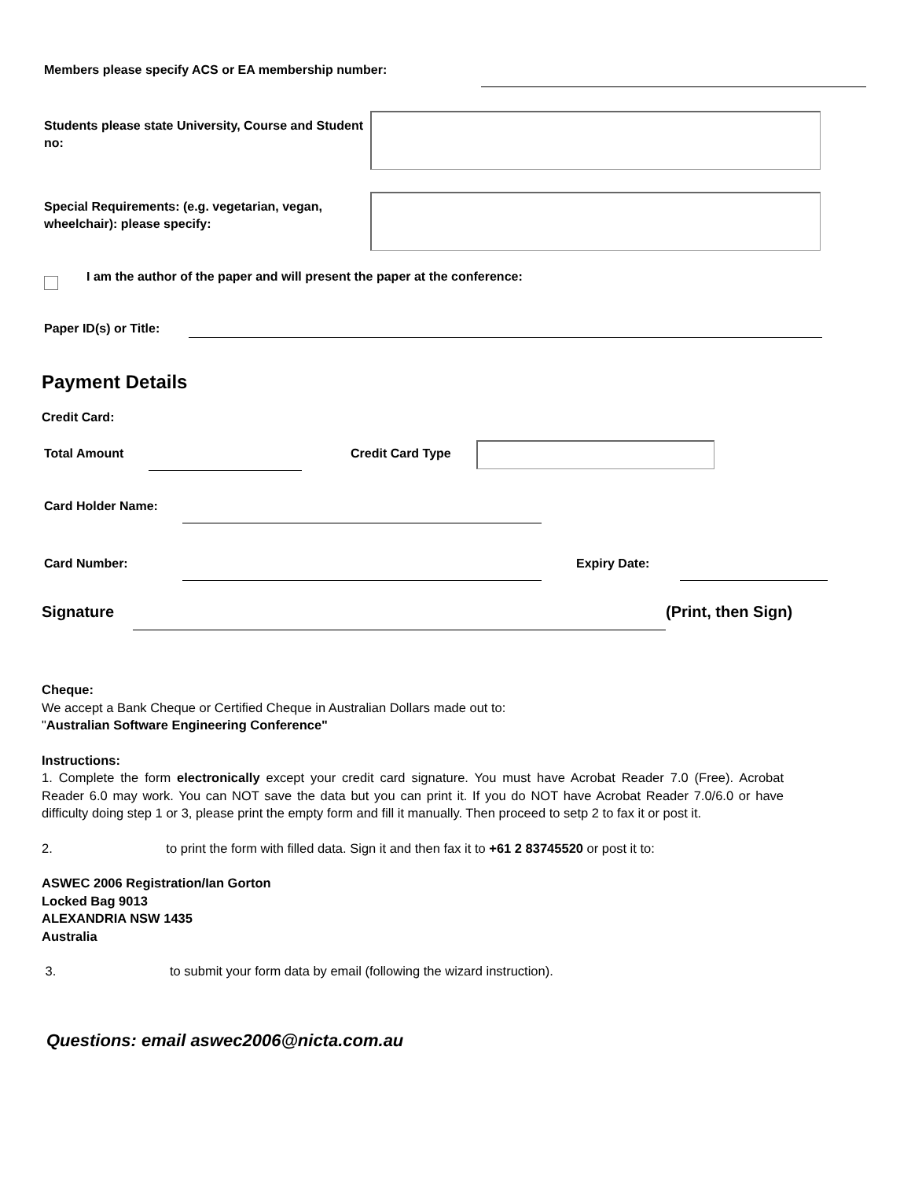Members please specify ACS or EA membership number:
Students please state University, Course and Student no:
Special Requirements: (e.g. vegetarian, vegan, wheelchair): please specify:
I am the author of the paper and will present the paper at the conference:
Paper ID(s) or Title:
Payment Details
Credit Card:
Total Amount Credit Card Type
Card Holder Name:
Card Number: Expiry Date:
Signature (Print, then Sign)
Cheque:
We accept a Bank Cheque or Certified Cheque in Australian Dollars made out to:
"Australian Software Engineering Conference"
Instructions:
1. Complete the form electronically except your credit card signature. You must have Acrobat Reader 7.0 (Free). Acrobat Reader 6.0 may work. You can NOT save the data but you can print it. If you do NOT have Acrobat Reader 7.0/6.0 or have difficulty doing step 1 or 3, please print the empty form and fill it manually. Then proceed to setp 2 to fax it or post it.
2. to print the form with filled data. Sign it and then fax it to +61 2 83745520 or post it to:
ASWEC 2006 Registration/Ian Gorton
Locked Bag 9013
ALEXANDRIA NSW 1435
Australia
3. to submit your form data by email (following the wizard instruction).
Questions: email aswec2006@nicta.com.au